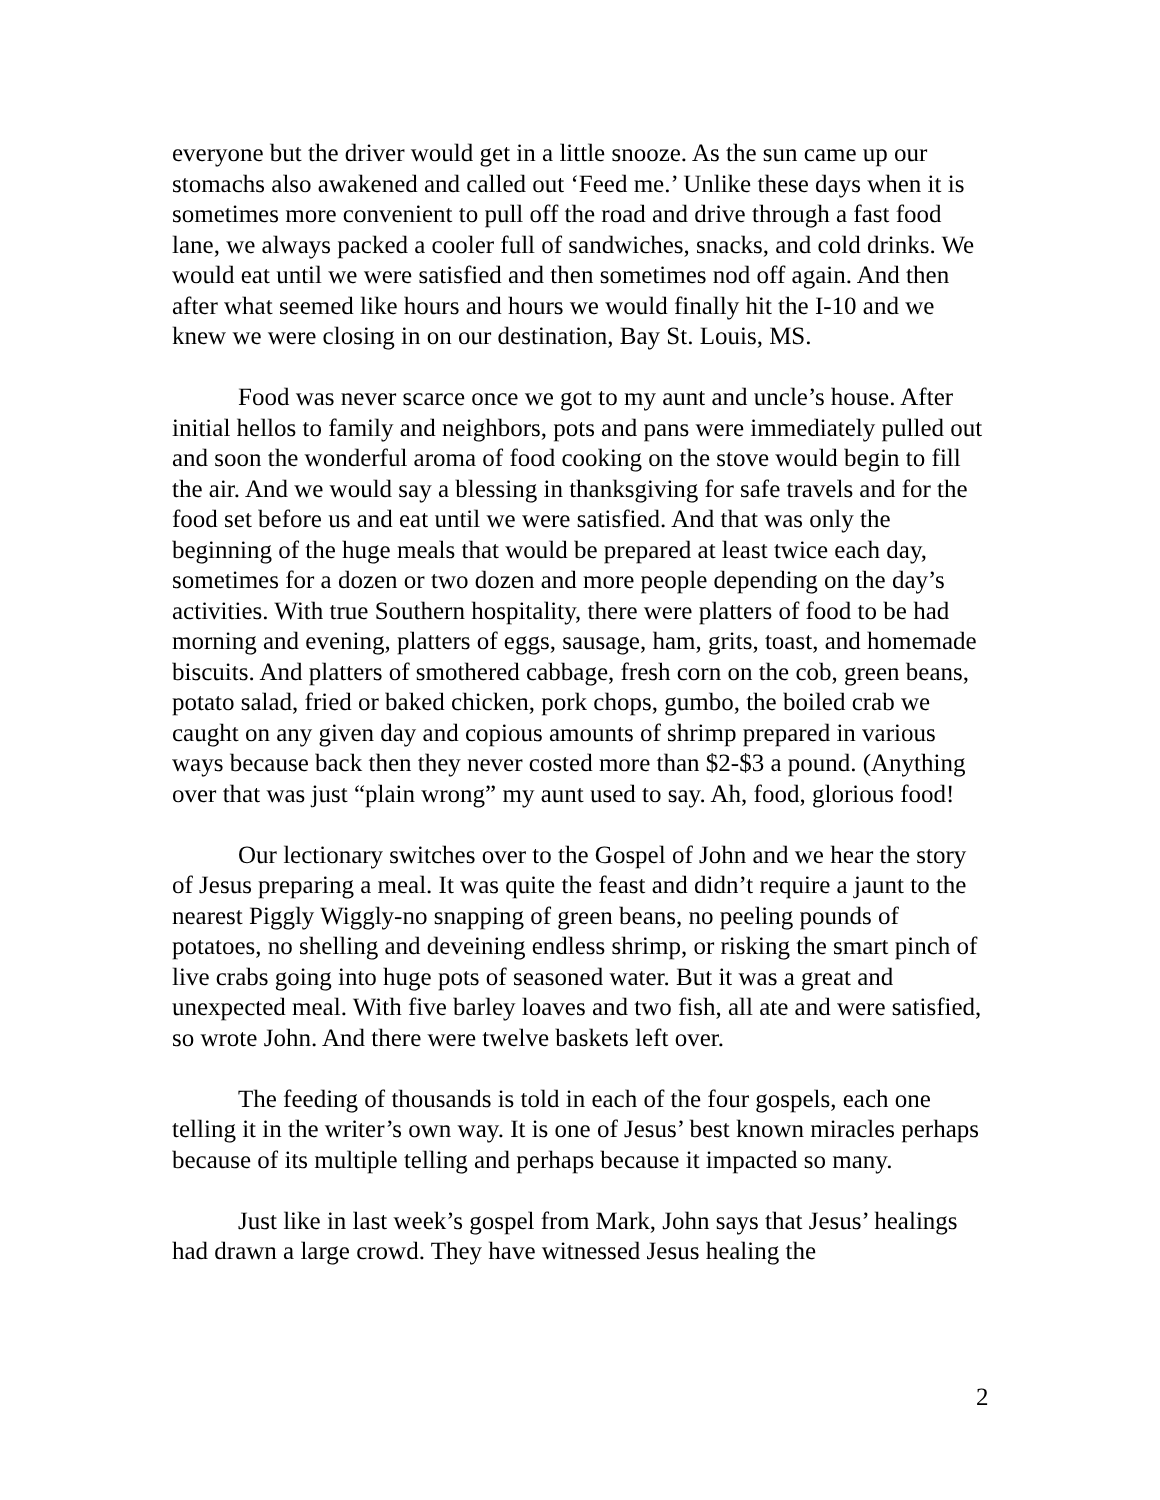everyone but the driver would get in a little snooze. As the sun came up our stomachs also awakened and called out ‘Feed me.’ Unlike these days when it is sometimes more convenient to pull off the road and drive through a fast food lane, we always packed a cooler full of sandwiches, snacks, and cold drinks. We would eat until we were satisfied and then sometimes nod off again. And then after what seemed like hours and hours we would finally hit the I-10 and we knew we were closing in on our destination, Bay St. Louis, MS.
Food was never scarce once we got to my aunt and uncle’s house. After initial hellos to family and neighbors, pots and pans were immediately pulled out and soon the wonderful aroma of food cooking on the stove would begin to fill the air. And we would say a blessing in thanksgiving for safe travels and for the food set before us and eat until we were satisfied. And that was only the beginning of the huge meals that would be prepared at least twice each day, sometimes for a dozen or two dozen and more people depending on the day’s activities. With true Southern hospitality, there were platters of food to be had morning and evening, platters of eggs, sausage, ham, grits, toast, and homemade biscuits. And platters of smothered cabbage, fresh corn on the cob, green beans, potato salad, fried or baked chicken, pork chops, gumbo, the boiled crab we caught on any given day and copious amounts of shrimp prepared in various ways because back then they never costed more than $2-$3 a pound. (Anything over that was just “plain wrong” my aunt used to say. Ah, food, glorious food!
Our lectionary switches over to the Gospel of John and we hear the story of Jesus preparing a meal. It was quite the feast and didn’t require a jaunt to the nearest Piggly Wiggly-no snapping of green beans, no peeling pounds of potatoes, no shelling and deveining endless shrimp, or risking the smart pinch of live crabs going into huge pots of seasoned water. But it was a great and unexpected meal. With five barley loaves and two fish, all ate and were satisfied, so wrote John. And there were twelve baskets left over.
The feeding of thousands is told in each of the four gospels, each one telling it in the writer’s own way. It is one of Jesus’ best known miracles perhaps because of its multiple telling and perhaps because it impacted so many.
Just like in last week’s gospel from Mark, John says that Jesus’ healings had drawn a large crowd. They have witnessed Jesus healing the
2